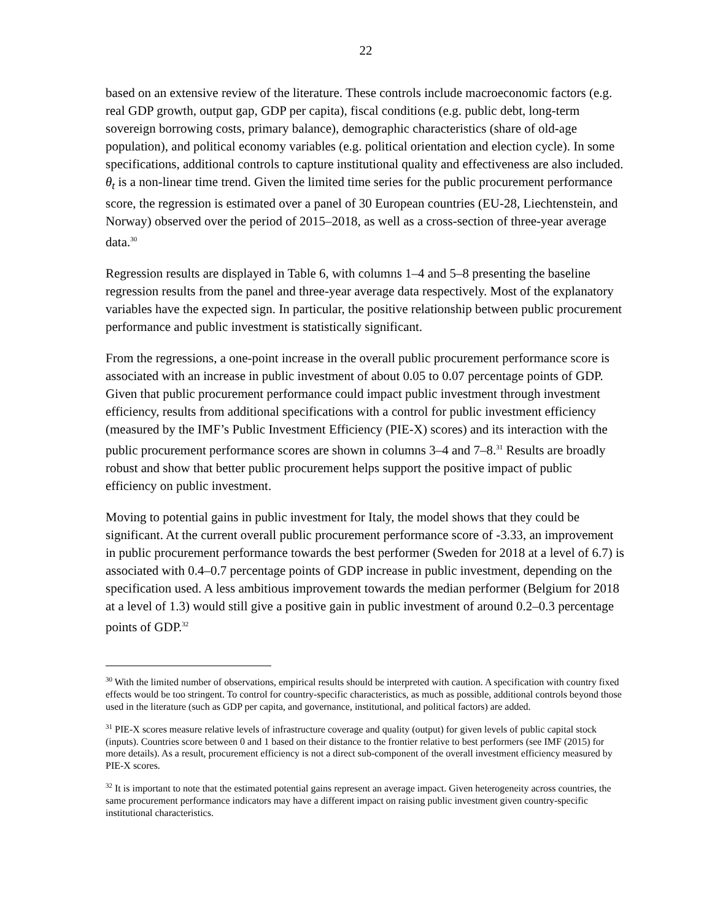22
based on an extensive review of the literature. These controls include macroeconomic factors (e.g. real GDP growth, output gap, GDP per capita), fiscal conditions (e.g. public debt, long-term sovereign borrowing costs, primary balance), demographic characteristics (share of old-age population), and political economy variables (e.g. political orientation and election cycle). In some specifications, additional controls to capture institutional quality and effectiveness are also included. θ<sub>t</sub> is a non-linear time trend. Given the limited time series for the public procurement performance score, the regression is estimated over a panel of 30 European countries (EU-28, Liechtenstein, and Norway) observed over the period of 2015–2018, as well as a cross-section of three-year average data.<sup>30</sup>
Regression results are displayed in Table 6, with columns 1–4 and 5–8 presenting the baseline regression results from the panel and three-year average data respectively. Most of the explanatory variables have the expected sign. In particular, the positive relationship between public procurement performance and public investment is statistically significant.
From the regressions, a one-point increase in the overall public procurement performance score is associated with an increase in public investment of about 0.05 to 0.07 percentage points of GDP. Given that public procurement performance could impact public investment through investment efficiency, results from additional specifications with a control for public investment efficiency (measured by the IMF’s Public Investment Efficiency (PIE-X) scores) and its interaction with the public procurement performance scores are shown in columns 3–4 and 7–8.<sup>31</sup> Results are broadly robust and show that better public procurement helps support the positive impact of public efficiency on public investment.
Moving to potential gains in public investment for Italy, the model shows that they could be significant. At the current overall public procurement performance score of -3.33, an improvement in public procurement performance towards the best performer (Sweden for 2018 at a level of 6.7) is associated with 0.4–0.7 percentage points of GDP increase in public investment, depending on the specification used. A less ambitious improvement towards the median performer (Belgium for 2018 at a level of 1.3) would still give a positive gain in public investment of around 0.2–0.3 percentage points of GDP.<sup>32</sup>
<sup>30</sup> With the limited number of observations, empirical results should be interpreted with caution. A specification with country fixed effects would be too stringent. To control for country-specific characteristics, as much as possible, additional controls beyond those used in the literature (such as GDP per capita, and governance, institutional, and political factors) are added.
<sup>31</sup> PIE-X scores measure relative levels of infrastructure coverage and quality (output) for given levels of public capital stock (inputs). Countries score between 0 and 1 based on their distance to the frontier relative to best performers (see IMF (2015) for more details). As a result, procurement efficiency is not a direct sub-component of the overall investment efficiency measured by PIE-X scores.
<sup>32</sup> It is important to note that the estimated potential gains represent an average impact. Given heterogeneity across countries, the same procurement performance indicators may have a different impact on raising public investment given country-specific institutional characteristics.